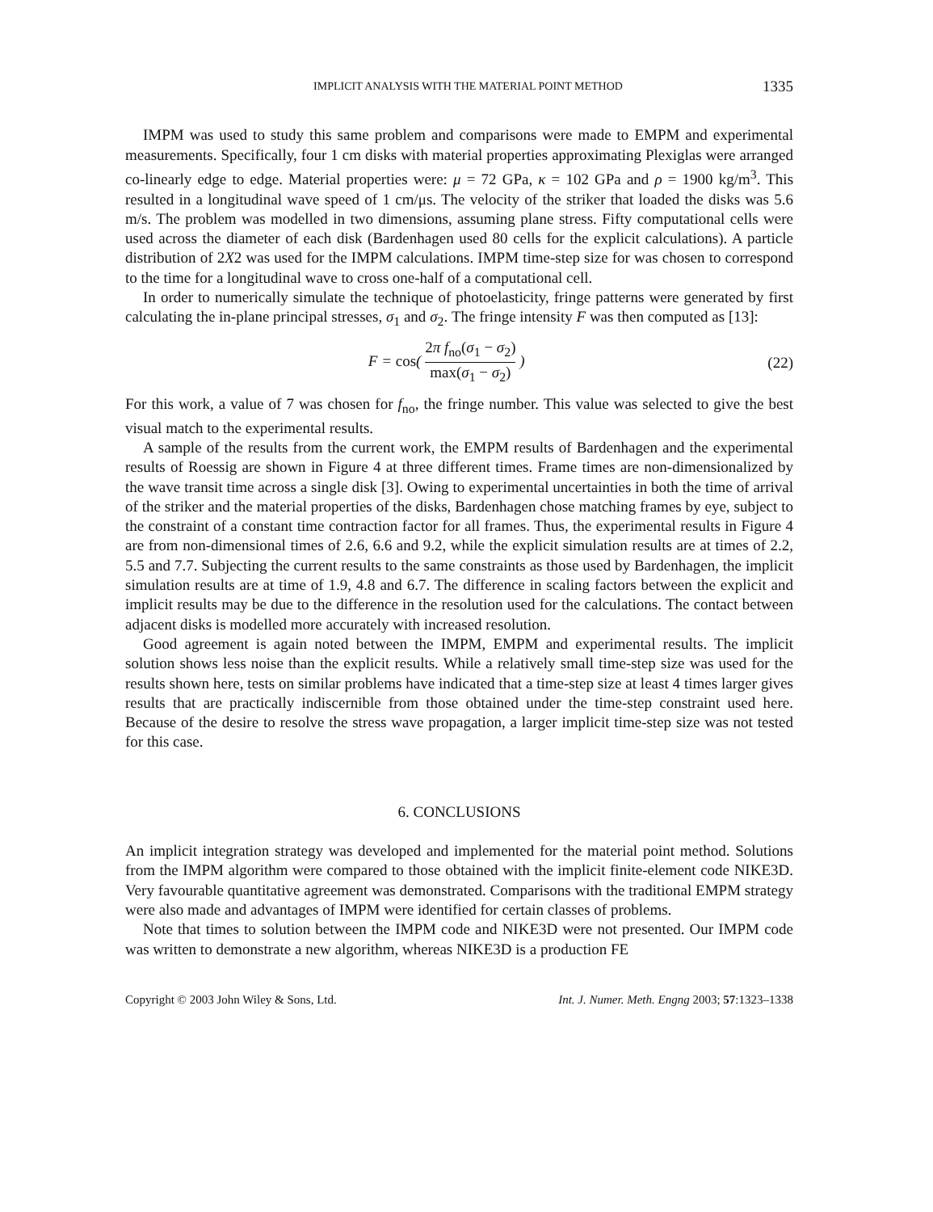IMPLICIT ANALYSIS WITH THE MATERIAL POINT METHOD 1335
IMPM was used to study this same problem and comparisons were made to EMPM and experimental measurements. Specifically, four 1 cm disks with material properties approximating Plexiglas were arranged co-linearly edge to edge. Material properties were: μ = 72 GPa, κ = 102 GPa and ρ = 1900 kg/m<sup>3</sup>. This resulted in a longitudinal wave speed of 1 cm/μs. The velocity of the striker that loaded the disks was 5.6 m/s. The problem was modelled in two dimensions, assuming plane stress. Fifty computational cells were used across the diameter of each disk (Bardenhagen used 80 cells for the explicit calculations). A particle distribution of 2X2 was used for the IMPM calculations. IMPM time-step size for was chosen to correspond to the time for a longitudinal wave to cross one-half of a computational cell.
In order to numerically simulate the technique of photoelasticity, fringe patterns were generated by first calculating the in-plane principal stresses, σ<sub>1</sub> and σ<sub>2</sub>. The fringe intensity F was then computed as [13]:
F = cos( 2π f<sub>no</sub>(σ<sub>1</sub> − σ<sub>2</sub>) max(σ<sub>1</sub> − σ<sub>2</sub>) )
(22)
For this work, a value of 7 was chosen for f<sub>no</sub>, the fringe number. This value was selected to give the best visual match to the experimental results.
A sample of the results from the current work, the EMPM results of Bardenhagen and the experimental results of Roessig are shown in Figure 4 at three different times. Frame times are non-dimensionalized by the wave transit time across a single disk [3]. Owing to experimental uncertainties in both the time of arrival of the striker and the material properties of the disks, Bardenhagen chose matching frames by eye, subject to the constraint of a constant time contraction factor for all frames. Thus, the experimental results in Figure 4 are from non-dimensional times of 2.6, 6.6 and 9.2, while the explicit simulation results are at times of 2.2, 5.5 and 7.7. Subjecting the current results to the same constraints as those used by Bardenhagen, the implicit simulation results are at time of 1.9, 4.8 and 6.7. The difference in scaling factors between the explicit and implicit results may be due to the difference in the resolution used for the calculations. The contact between adjacent disks is modelled more accurately with increased resolution.
Good agreement is again noted between the IMPM, EMPM and experimental results. The implicit solution shows less noise than the explicit results. While a relatively small time-step size was used for the results shown here, tests on similar problems have indicated that a time-step size at least 4 times larger gives results that are practically indiscernible from those obtained under the time-step constraint used here. Because of the desire to resolve the stress wave propagation, a larger implicit time-step size was not tested for this case.
6. CONCLUSIONS
An implicit integration strategy was developed and implemented for the material point method. Solutions from the IMPM algorithm were compared to those obtained with the implicit finite-element code NIKE3D. Very favourable quantitative agreement was demonstrated. Comparisons with the traditional EMPM strategy were also made and advantages of IMPM were identified for certain classes of problems.
Note that times to solution between the IMPM code and NIKE3D were not presented. Our IMPM code was written to demonstrate a new algorithm, whereas NIKE3D is a production FE
Copyright © 2003 John Wiley & Sons, Ltd. Int. J. Numer. Meth. Engng 2003; 57:1323–1338